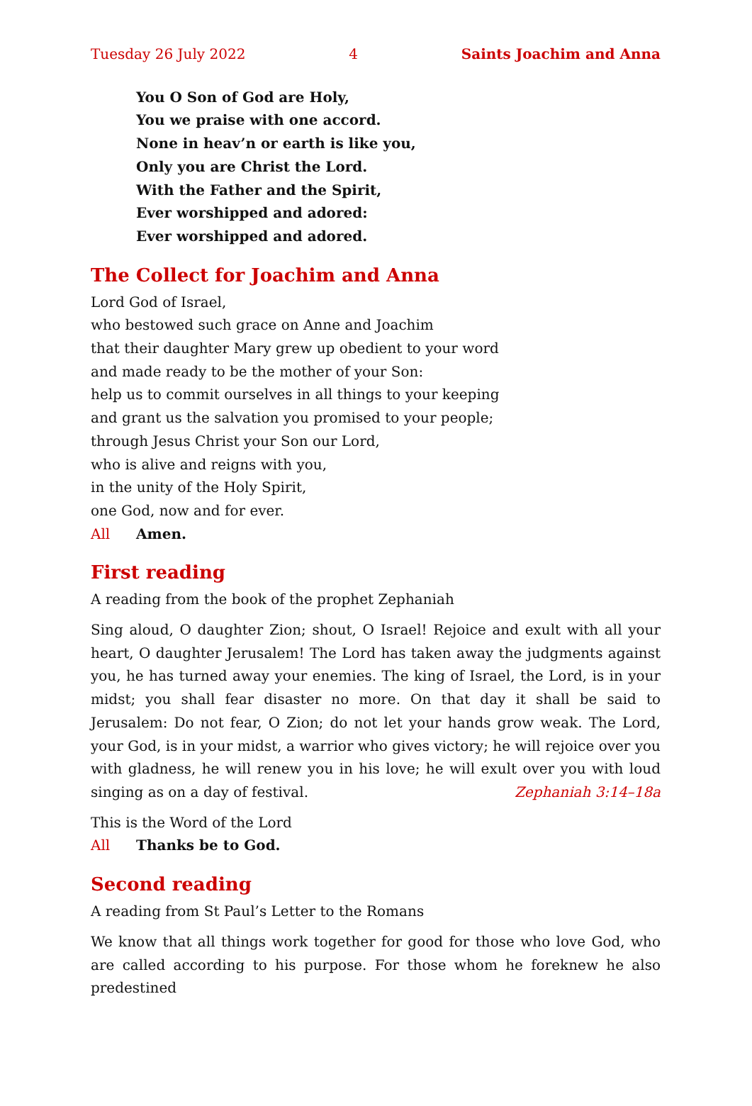Tuesday 26 July 2022 4 Saints Joachim and Anna
You O Son of God are Holy,
You we praise with one accord.
None in heav’n or earth is like you,
Only you are Christ the Lord.
With the Father and the Spirit,
Ever worshipped and adored:
Ever worshipped and adored.
The Collect for Joachim and Anna
Lord God of Israel,
who bestowed such grace on Anne and Joachim
that their daughter Mary grew up obedient to your word
and made ready to be the mother of your Son:
help us to commit ourselves in all things to your keeping
and grant us the salvation you promised to your people;
through Jesus Christ your Son our Lord,
who is alive and reigns with you,
in the unity of the Holy Spirit,
one God, now and for ever.
All Amen.
First reading
A reading from the book of the prophet Zephaniah
Sing aloud, O daughter Zion; shout, O Israel! Rejoice and exult with all your heart, O daughter Jerusalem! The Lord has taken away the judgments against you, he has turned away your enemies. The king of Israel, the Lord, is in your midst; you shall fear disaster no more. On that day it shall be said to Jerusalem: Do not fear, O Zion; do not let your hands grow weak. The Lord, your God, is in your midst, a warrior who gives victory; he will rejoice over you with gladness, he will renew you in his love; he will exult over you with loud singing as on a day of festival. Zephaniah 3:14–18a
This is the Word of the Lord
All Thanks be to God.
Second reading
A reading from St Paul’s Letter to the Romans
We know that all things work together for good for those who love God, who are called according to his purpose. For those whom he foreknew he also predestined